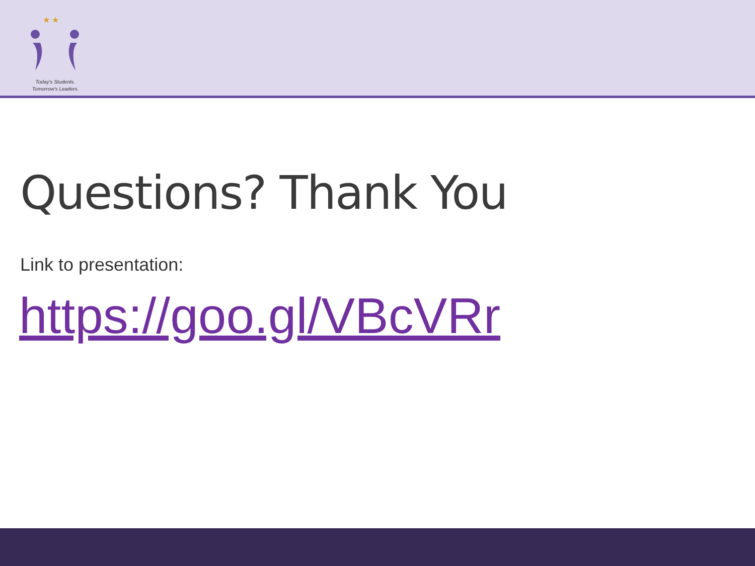★ ★
Today's Students.
Tomorrow's Leaders.
Questions? Thank You
Link to presentation:
https://goo.gl/VBcVRr